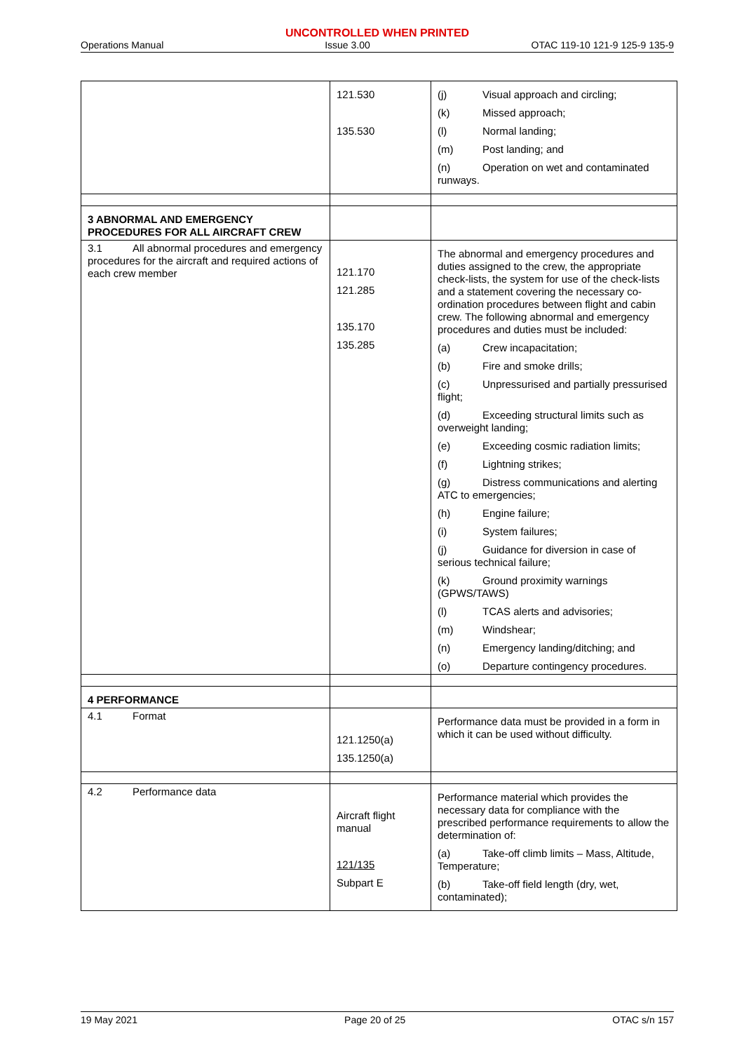UNCONTROLLED WHEN PRINTED
Operations Manual Issue 3.00 OTAC 119-10 121-9 125-9 135-9
| | 121.530 135.530 | (j) Visual approach and circling; (k) Missed approach; (l) Normal landing; (m) Post landing; and (n) Operation on wet and contaminated runways. |
| 3 ABNORMAL AND EMERGENCY PROCEDURES FOR ALL AIRCRAFT CREW | | |
| 3.1 All abnormal procedures and emergency procedures for the aircraft and required actions of each crew member | 121.170 121.285 135.170 135.285 | The abnormal and emergency procedures and duties assigned to the crew, the appropriate check-lists, the system for use of the check-lists and a statement covering the necessary co-ordination procedures between flight and cabin crew. The following abnormal and emergency procedures and duties must be included: (a) Crew incapacitation; (b) Fire and smoke drills; (c) Unpressurised and partially pressurised flight; (d) Exceeding structural limits such as overweight landing; (e) Exceeding cosmic radiation limits; (f) Lightning strikes; (g) Distress communications and alerting ATC to emergencies; (h) Engine failure; (i) System failures; (j) Guidance for diversion in case of serious technical failure; (k) Ground proximity warnings (GPWS/TAWS) (l) TCAS alerts and advisories; (m) Windshear; (n) Emergency landing/ditching; and (o) Departure contingency procedures. |
| 4 PERFORMANCE | | |
| 4.1 Format | 121.1250(a) 135.1250(a) | Performance data must be provided in a form in which it can be used without difficulty. |
| 4.2 Performance data | Aircraft flight manual 121/135 Subpart E | Performance material which provides the necessary data for compliance with the prescribed performance requirements to allow the determination of: (a) Take-off climb limits – Mass, Altitude, Temperature; (b) Take-off field length (dry, wet, contaminated); |
19 May 2021 Page 20 of 25 OTAC s/n 157